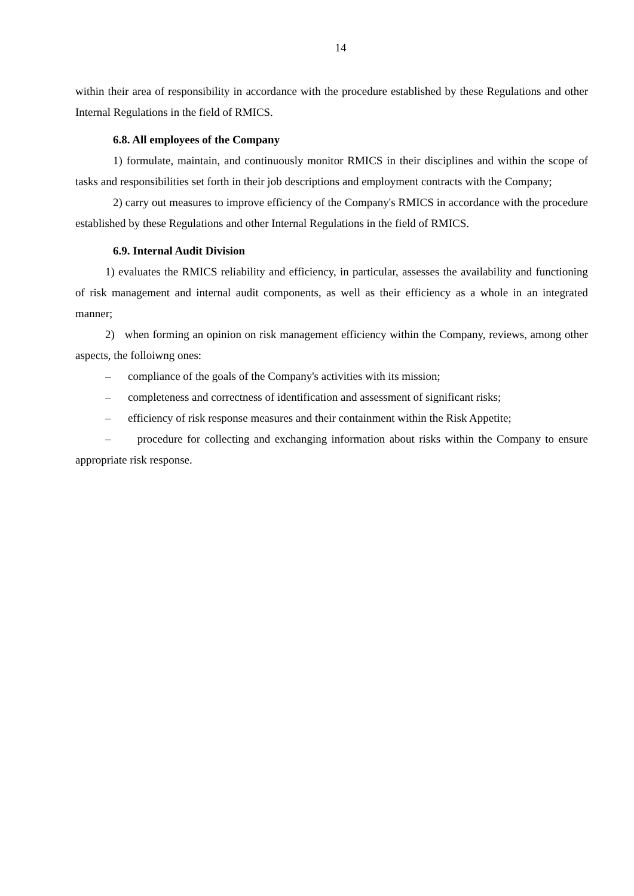14
within their area of responsibility in accordance with the procedure established by these Regulations and other Internal Regulations in the field of RMICS.
6.8. All employees of the Company
1) formulate, maintain, and continuously monitor RMICS in their disciplines and within the scope of tasks and responsibilities set forth in their job descriptions and employment contracts with the Company;
2) carry out measures to improve efficiency of the Company's RMICS in accordance with the procedure established by these Regulations and other Internal Regulations in the field of RMICS.
6.9. Internal Audit Division
1) evaluates the RMICS reliability and efficiency, in particular, assesses the availability and functioning of risk management and internal audit components, as well as their efficiency as a whole in an integrated manner;
2) when forming an opinion on risk management efficiency within the Company, reviews, among other aspects, the folloiwng ones:
– compliance of the goals of the Company's activities with its mission;
– completeness and correctness of identification and assessment of significant risks;
– efficiency of risk response measures and their containment within the Risk Appetite;
– procedure for collecting and exchanging information about risks within the Company to ensure appropriate risk response.